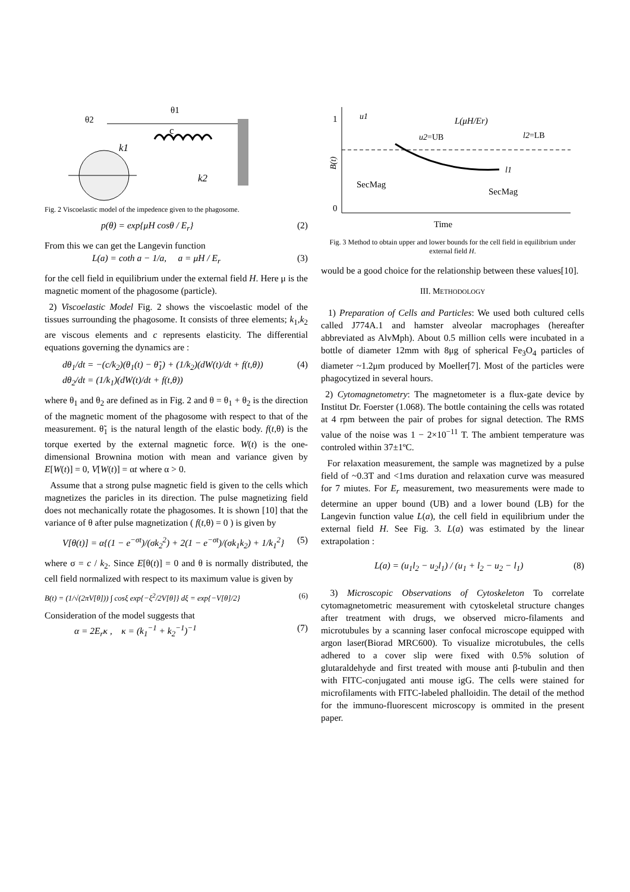θ1
θ2
c
k1
k2
Fig. 2 Viscoelastic model of the impedence given to the phagosome.
p(θ) = exp{μH cosθ / E<sub>r</sub>} (2)
From this we can get the Langevin function
L(a) = coth a − 1/a, a = μH / E<sub>r</sub> (3)
for the cell field in equilibrium under the external field H. Here μ is the magnetic moment of the phagosome (particle).
2) Viscoelastic Model Fig. 2 shows the viscoelastic model of the tissues surrounding the phagosome. It consists of three elements; k<sub>1</sub>,k<sub>2</sub> are viscous elements and c represents elasticity. The differential equations governing the dynamics are :
dθ<sub>1</sub>/dt = −(c/k<sub>2</sub>)(θ<sub>1</sub>(t) − θ̃<sub>1</sub>) + (1/k<sub>2</sub>)(dW(t)/dt + f(t,θ))
dθ<sub>2</sub>/dt = (1/k<sub>1</sub>)(dW(t)/dt + f(t,θ)) (4)
where θ<sub>1</sub> and θ<sub>2</sub> are defined as in Fig. 2 and θ = θ<sub>1</sub> + θ<sub>2</sub> is the direction of the magnetic moment of the phagosome with respect to that of the measurement. θ̃<sub>1</sub> is the natural length of the elastic body. f(t,θ) is the torque exerted by the external magnetic force. W(t) is the one-dimensional Brownina motion with mean and variance given by E[W(t)] = 0, V[W(t)] = αt where α > 0.
Assume that a strong pulse magnetic field is given to the cells which magnetizes the paricles in its direction. The pulse magnetizing field does not mechanically rotate the phagosomes. It is shown [10] that the variance of θ after pulse magnetization ( f(t,θ) = 0 ) is given by
V[θ(t)] = α{(1 − e<sup>−σt</sup>)/(σk<sub>2</sub><sup>2</sup>) + 2(1 − e<sup>−σt</sup>)/(σk<sub>1</sub>k<sub>2</sub>) + 1/k<sub>1</sub><sup>2</sup>} (5)
where σ = c / k<sub>2</sub>. Since E[θ(t)] = 0 and θ is normally distributed, the cell field normalized with respect to its maximum value is given by
B(t) = (1/√(2πV[θ])) ∫ cosξ exp{−ξ<sup>2</sup>/2V[θ]} dξ = exp{−V[θ]/2} (6)
Consideration of the model suggests that
α = 2E<sub>r</sub>κ , κ = (k<sub>1</sub><sup>−1</sup> + k<sub>2</sub><sup>−1</sup>)<sup>−1</sup> (7)
1
0
u1
L(μH/Er)
u2=UB
l2=LB
B(t)
l1
SecMag
SecMag
Time
Fig. 3 Method to obtain upper and lower bounds for the cell field in equilibrium under external field H.
would be a good choice for the relationship between these values[10].
III. METHODOLOGY
1) Preparation of Cells and Particles: We used both cultured cells called J774A.1 and hamster alveolar macrophages (hereafter abbreviated as AlvMph). About 0.5 million cells were incubated in a bottle of diameter 12mm with 8μg of spherical Fe<sub>3</sub>O<sub>4</sub> particles of diameter ~1.2μm produced by Moeller[7]. Most of the particles were phagocytized in several hours.
2) Cytomagnetometry: The magnetometer is a flux-gate device by Institut Dr. Foerster (1.068). The bottle containing the cells was rotated at 4 rpm between the pair of probes for signal detection. The RMS value of the noise was 1 − 2×10<sup>−11</sup> T. The ambient temperature was controled within 37±1ºC.
For relaxation measurement, the sample was magnetized by a pulse field of ~0.3T and <1ms duration and relaxation curve was measured for 7 miutes. For E<sub>r</sub> measurement, two measurements were made to determine an upper bound (UB) and a lower bound (LB) for the Langevin function value L(a), the cell field in equilibrium under the external field H. See Fig. 3. L(a) was estimated by the linear extrapolation :
L(a) = (u<sub>1</sub>l<sub>2</sub> − u<sub>2</sub>l<sub>1</sub>) / (u<sub>1</sub> + l<sub>2</sub> − u<sub>2</sub> − l<sub>1</sub>) (8)
3) Microscopic Observations of Cytoskeleton To correlate cytomagnetometric measurement with cytoskeletal structure changes after treatment with drugs, we observed micro-filaments and microtubules by a scanning laser confocal microscope equipped with argon laser(Biorad MRC600). To visualize microtubules, the cells adhered to a cover slip were fixed with 0.5% solution of glutaraldehyde and first treated with mouse anti β-tubulin and then with FITC-conjugated anti mouse igG. The cells were stained for microfilaments with FITC-labeled phalloidin. The detail of the method for the immuno-fluorescent microscopy is ommited in the present paper.